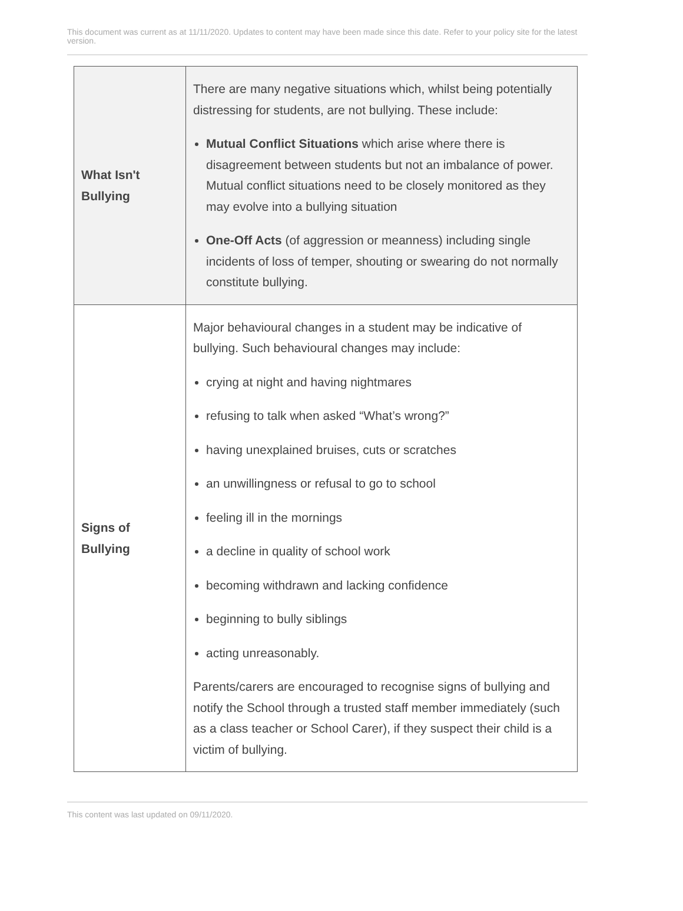This document was current as at 11/11/2020. Updates to content may have been made since this date. Refer to your policy site for the latest version.
| What Isn't Bullying | There are many negative situations which, whilst being potentially distressing for students, are not bullying. These include: Mutual Conflict Situations which arise where there is disagreement between students but not an imbalance of power. Mutual conflict situations need to be closely monitored as they may evolve into a bullying situation One-Off Acts (of aggression or meanness) including single incidents of loss of temper, shouting or swearing do not normally constitute bullying. |
| Signs of Bullying | Major behavioural changes in a student may be indicative of bullying. Such behavioural changes may include: crying at night and having nightmares refusing to talk when asked “What’s wrong?” having unexplained bruises, cuts or scratches an unwillingness or refusal to go to school feeling ill in the mornings a decline in quality of school work becoming withdrawn and lacking confidence beginning to bully siblings acting unreasonably. Parents/carers are encouraged to recognise signs of bullying and notify the School through a trusted staff member immediately (such as a class teacher or School Carer), if they suspect their child is a victim of bullying. |
This content was last updated on 09/11/2020.